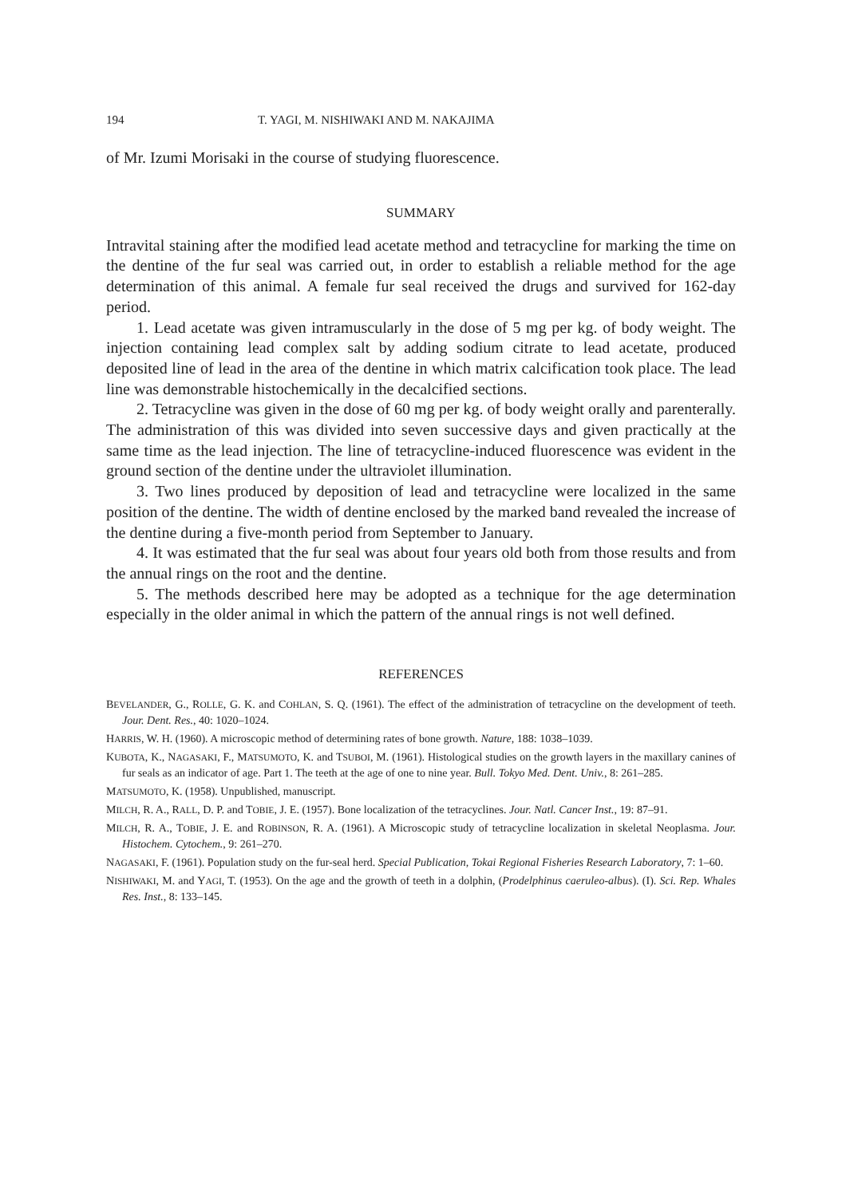194 T. YAGI, M. NISHIWAKI AND M. NAKAJIMA
of Mr. Izumi Morisaki in the course of studying fluorescence.
SUMMARY
Intravital staining after the modified lead acetate method and tetracycline for marking the time on the dentine of the fur seal was carried out, in order to establish a reliable method for the age determination of this animal. A female fur seal received the drugs and survived for 162-day period.
1. Lead acetate was given intramuscularly in the dose of 5 mg per kg. of body weight. The injection containing lead complex salt by adding sodium citrate to lead acetate, produced deposited line of lead in the area of the dentine in which matrix calcification took place. The lead line was demonstrable histochemically in the decalcified sections.
2. Tetracycline was given in the dose of 60 mg per kg. of body weight orally and parenterally. The administration of this was divided into seven successive days and given practically at the same time as the lead injection. The line of tetracycline-induced fluorescence was evident in the ground section of the dentine under the ultraviolet illumination.
3. Two lines produced by deposition of lead and tetracycline were localized in the same position of the dentine. The width of dentine enclosed by the marked band revealed the increase of the dentine during a five-month period from September to January.
4. It was estimated that the fur seal was about four years old both from those results and from the annual rings on the root and the dentine.
5. The methods described here may be adopted as a technique for the age determination especially in the older animal in which the pattern of the annual rings is not well defined.
REFERENCES
BEVELANDER, G., ROLLE, G. K. and COHLAN, S. Q. (1961). The effect of the administration of tetracycline on the development of teeth. Jour. Dent. Res., 40: 1020–1024.
HARRIS, W. H. (1960). A microscopic method of determining rates of bone growth. Nature, 188: 1038–1039.
KUBOTA, K., NAGASAKI, F., MATSUMOTO, K. and TSUBOI, M. (1961). Histological studies on the growth layers in the maxillary canines of fur seals as an indicator of age. Part 1. The teeth at the age of one to nine year. Bull. Tokyo Med. Dent. Univ., 8: 261–285.
MATSUMOTO, K. (1958). Unpublished, manuscript.
MILCH, R. A., RALL, D. P. and TOBIE, J. E. (1957). Bone localization of the tetracyclines. Jour. Natl. Cancer Inst., 19: 87–91.
MILCH, R. A., TOBIE, J. E. and ROBINSON, R. A. (1961). A Microscopic study of tetracycline localization in skeletal Neoplasma. Jour. Histochem. Cytochem., 9: 261–270.
NAGASAKI, F. (1961). Population study on the fur-seal herd. Special Publication, Tokai Regional Fisheries Research Laboratory, 7: 1–60.
NISHIWAKI, M. and YAGI, T. (1953). On the age and the growth of teeth in a dolphin, (Prodelphinus caeruleo-albus). (I). Sci. Rep. Whales Res. Inst., 8: 133–145.